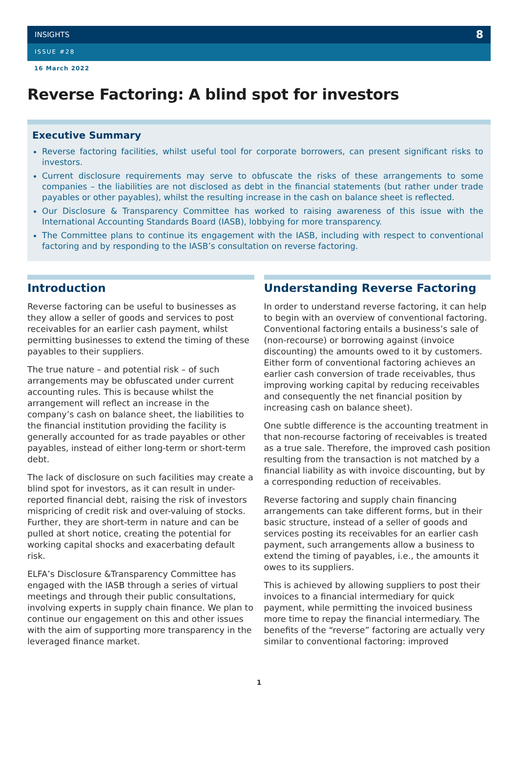INSIGHTS 8
ISSUE #28
16 March 2022
Reverse Factoring: A blind spot for investors
Executive Summary
Reverse factoring facilities, whilst useful tool for corporate borrowers, can present significant risks to investors.
Current disclosure requirements may serve to obfuscate the risks of these arrangements to some companies – the liabilities are not disclosed as debt in the financial statements (but rather under trade payables or other payables), whilst the resulting increase in the cash on balance sheet is reflected.
Our Disclosure & Transparency Committee has worked to raising awareness of this issue with the International Accounting Standards Board (IASB), lobbying for more transparency.
The Committee plans to continue its engagement with the IASB, including with respect to conventional factoring and by responding to the IASB’s consultation on reverse factoring.
Introduction
Reverse factoring can be useful to businesses as they allow a seller of goods and services to post receivables for an earlier cash payment, whilst permitting businesses to extend the timing of these payables to their suppliers.
The true nature – and potential risk – of such arrangements may be obfuscated under current accounting rules. This is because whilst the arrangement will reflect an increase in the company’s cash on balance sheet, the liabilities to the financial institution providing the facility is generally accounted for as trade payables or other payables, instead of either long-term or short-term debt.
The lack of disclosure on such facilities may create a blind spot for investors, as it can result in under-reported financial debt, raising the risk of investors mispricing of credit risk and over-valuing of stocks. Further, they are short-term in nature and can be pulled at short notice, creating the potential for working capital shocks and exacerbating default risk.
ELFA’s Disclosure &Transparency Committee has engaged with the IASB through a series of virtual meetings and through their public consultations, involving experts in supply chain finance. We plan to continue our engagement on this and other issues with the aim of supporting more transparency in the leveraged finance market.
Understanding Reverse Factoring
In order to understand reverse factoring, it can help to begin with an overview of conventional factoring. Conventional factoring entails a business’s sale of (non-recourse) or borrowing against (invoice discounting) the amounts owed to it by customers. Either form of conventional factoring achieves an earlier cash conversion of trade receivables, thus improving working capital by reducing receivables and consequently the net financial position by increasing cash on balance sheet).
One subtle difference is the accounting treatment in that non-recourse factoring of receivables is treated as a true sale. Therefore, the improved cash position resulting from the transaction is not matched by a financial liability as with invoice discounting, but by a corresponding reduction of receivables.
Reverse factoring and supply chain financing arrangements can take different forms, but in their basic structure, instead of a seller of goods and services posting its receivables for an earlier cash payment, such arrangements allow a business to extend the timing of payables, i.e., the amounts it owes to its suppliers.
This is achieved by allowing suppliers to post their invoices to a financial intermediary for quick payment, while permitting the invoiced business more time to repay the financial intermediary. The benefits of the “reverse” factoring are actually very similar to conventional factoring: improved
1